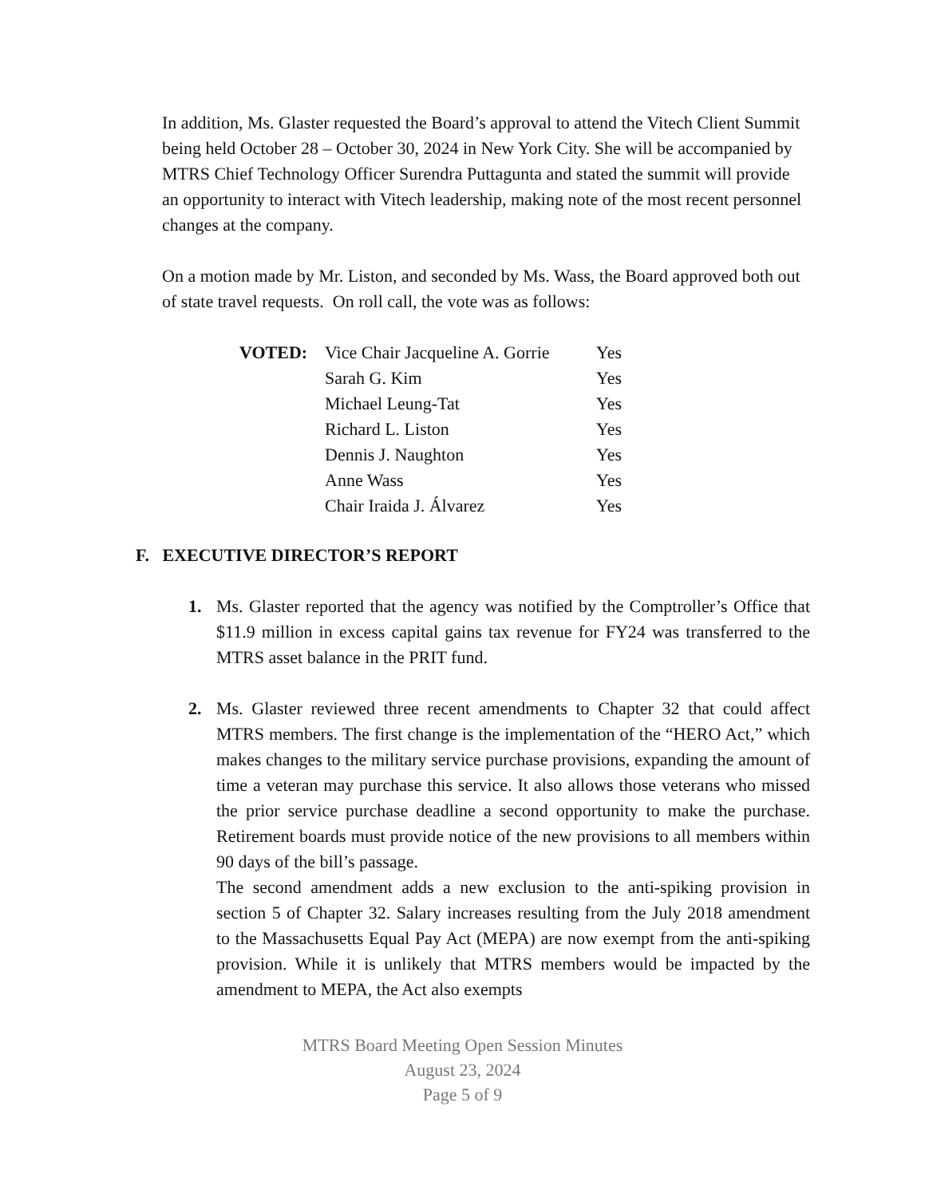In addition, Ms. Glaster requested the Board’s approval to attend the Vitech Client Summit being held October 28 – October 30, 2024 in New York City. She will be accompanied by MTRS Chief Technology Officer Surendra Puttagunta and stated the summit will provide an opportunity to interact with Vitech leadership, making note of the most recent personnel changes at the company.
On a motion made by Mr. Liston, and seconded by Ms. Wass, the Board approved both out of state travel requests. On roll call, the vote was as follows:
| VOTED: | Vice Chair Jacqueline A. Gorrie | Yes |
| | Sarah G. Kim | Yes |
| | Michael Leung-Tat | Yes |
| | Richard L. Liston | Yes |
| | Dennis J. Naughton | Yes |
| | Anne Wass | Yes |
| | Chair Iraida J. Álvarez | Yes |
F. EXECUTIVE DIRECTOR’S REPORT
1. Ms. Glaster reported that the agency was notified by the Comptroller’s Office that $11.9 million in excess capital gains tax revenue for FY24 was transferred to the MTRS asset balance in the PRIT fund.
2. Ms. Glaster reviewed three recent amendments to Chapter 32 that could affect MTRS members. The first change is the implementation of the “HERO Act,” which makes changes to the military service purchase provisions, expanding the amount of time a veteran may purchase this service. It also allows those veterans who missed the prior service purchase deadline a second opportunity to make the purchase. Retirement boards must provide notice of the new provisions to all members within 90 days of the bill’s passage.
The second amendment adds a new exclusion to the anti-spiking provision in section 5 of Chapter 32. Salary increases resulting from the July 2018 amendment to the Massachusetts Equal Pay Act (MEPA) are now exempt from the anti-spiking provision. While it is unlikely that MTRS members would be impacted by the amendment to MEPA, the Act also exempts
MTRS Board Meeting Open Session Minutes
August 23, 2024
Page 5 of 9